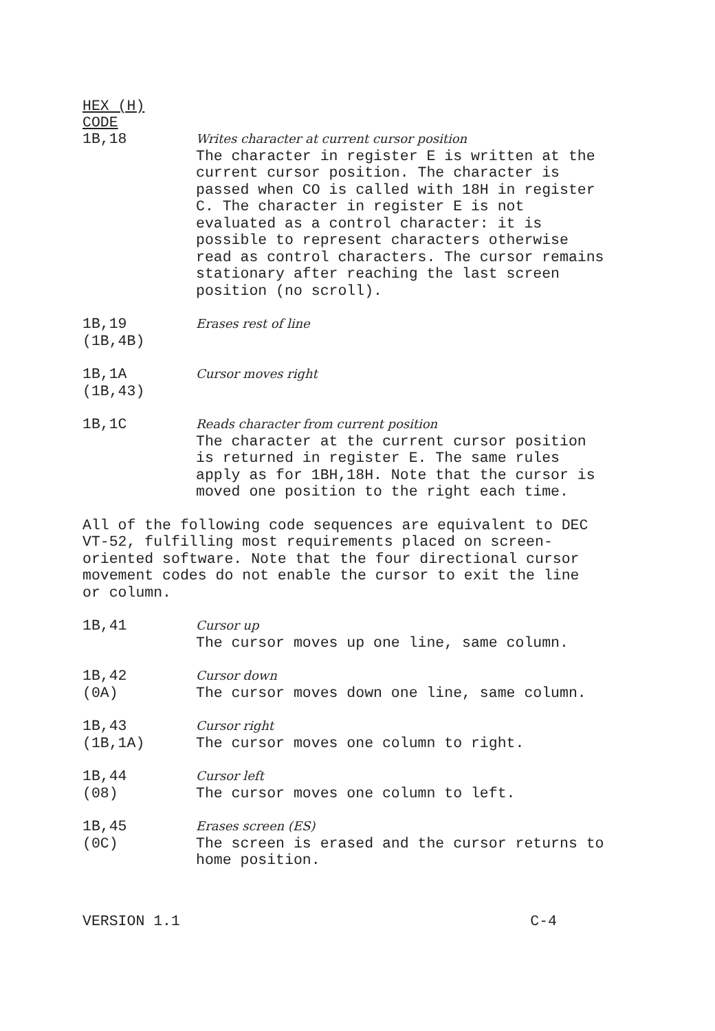HEX (H)
CODE
1B,18
Writes character at current cursor position
The character in register E is written at the current cursor position. The character is passed when CO is called with 18H in register C. The character in register E is not evaluated as a control character: it is possible to represent characters otherwise read as control characters. The cursor remains stationary after reaching the last screen position (no scroll).
1B,19
(1B,4B)
Erases rest of line
1B,1A
(1B,43)
Cursor moves right
1B,1C
Reads character from current position
The character at the current cursor position is returned in register E. The same rules apply as for 1BH,18H. Note that the cursor is moved one position to the right each time.
All of the following code sequences are equivalent to DEC VT-52, fulfilling most requirements placed on screen-oriented software. Note that the four directional cursor movement codes do not enable the cursor to exit the line or column.
1B,41
Cursor up
The cursor moves up one line, same column.
1B,42
(0A)
Cursor down
The cursor moves down one line, same column.
1B,43
(1B,1A)
Cursor right
The cursor moves one column to right.
1B,44
(08)
Cursor left
The cursor moves one column to left.
1B,45
(0C)
Erases screen (ES)
The screen is erased and the cursor returns to home position.
VERSION 1.1 C-4